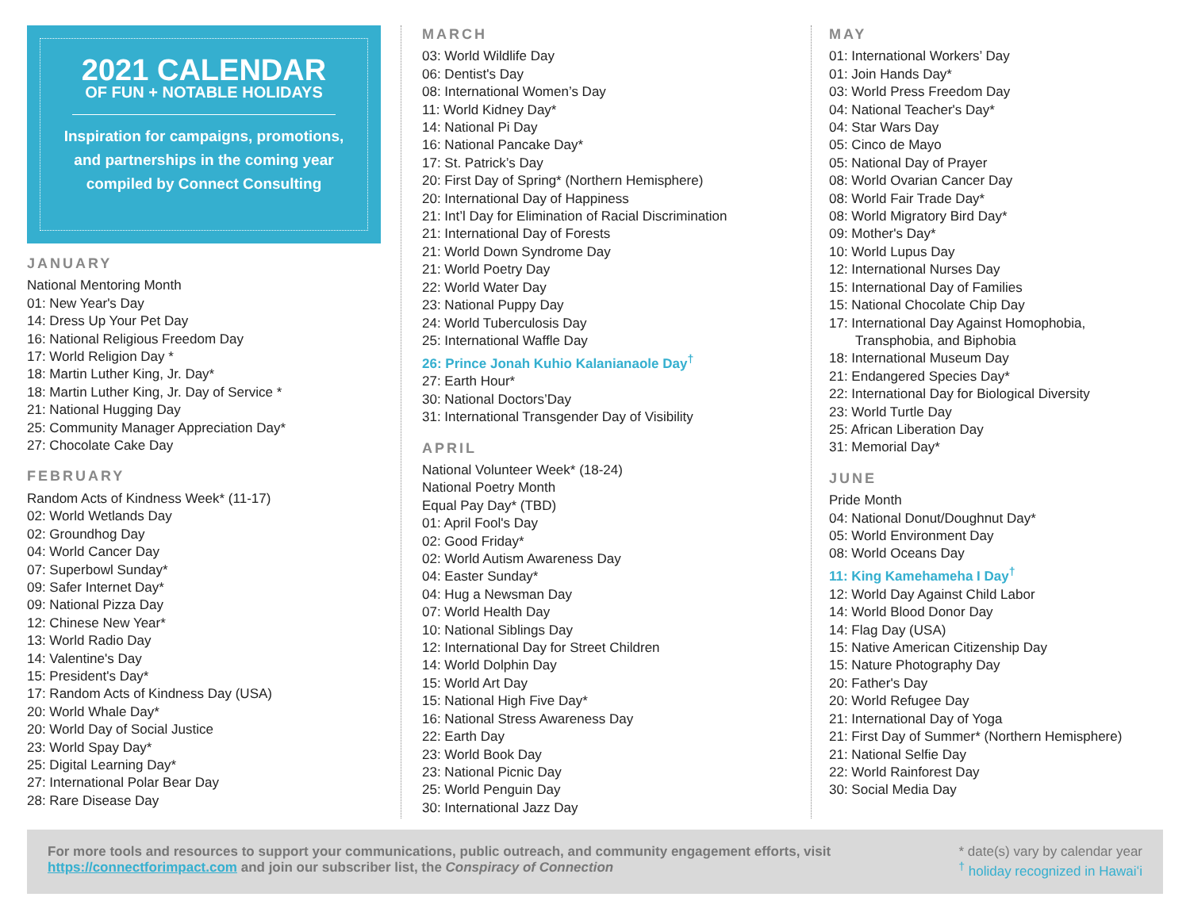2021 CALENDAR
OF FUN + NOTABLE HOLIDAYS
Inspiration for campaigns, promotions,
and partnerships in the coming year
compiled by Connect Consulting
JANUARY
National Mentoring Month
01: New Year's Day
14: Dress Up Your Pet Day
16: National Religious Freedom Day
17: World Religion Day *
18: Martin Luther King, Jr. Day*
18: Martin Luther King, Jr. Day of Service *
21: National Hugging Day
25: Community Manager Appreciation Day*
27: Chocolate Cake Day
FEBRUARY
Random Acts of Kindness Week* (11-17)
02: World Wetlands Day
02: Groundhog Day
04: World Cancer Day
07: Superbowl Sunday*
09: Safer Internet Day*
09: National Pizza Day
12: Chinese New Year*
13: World Radio Day
14: Valentine's Day
15: President's Day*
17: Random Acts of Kindness Day (USA)
20: World Whale Day*
20: World Day of Social Justice
23: World Spay Day*
25: Digital Learning Day*
27: International Polar Bear Day
28: Rare Disease Day
MARCH
03: World Wildlife Day
06: Dentist's Day
08: International Women’s Day
11: World Kidney Day*
14: National Pi Day
16: National Pancake Day*
17: St. Patrick’s Day
20: First Day of Spring* (Northern Hemisphere)
20: International Day of Happiness
21: Int’l Day for Elimination of Racial Discrimination
21: International Day of Forests
21: World Down Syndrome Day
21: World Poetry Day
22: World Water Day
23: National Puppy Day
24: World Tuberculosis Day
25: International Waffle Day
26: Prince Jonah Kuhio Kalanianaole Day<sup>†</sup>
27: Earth Hour*
30: National Doctors’Day
31: International Transgender Day of Visibility
APRIL
National Volunteer Week* (18-24)
National Poetry Month
Equal Pay Day* (TBD)
01: April Fool's Day
02: Good Friday*
02: World Autism Awareness Day
04: Easter Sunday*
04: Hug a Newsman Day
07: World Health Day
10: National Siblings Day
12: International Day for Street Children
14: World Dolphin Day
15: World Art Day
15: National High Five Day*
16: National Stress Awareness Day
22: Earth Day
23: World Book Day
23: National Picnic Day
25: World Penguin Day
30: International Jazz Day
MAY
01: International Workers’ Day
01: Join Hands Day*
03: World Press Freedom Day
04: National Teacher's Day*
04: Star Wars Day
05: Cinco de Mayo
05: National Day of Prayer
08: World Ovarian Cancer Day
08: World Fair Trade Day*
08: World Migratory Bird Day*
09: Mother's Day*
10: World Lupus Day
12: International Nurses Day
15: International Day of Families
15: National Chocolate Chip Day
17: International Day Against Homophobia,
Transphobia, and Biphobia
18: International Museum Day
21: Endangered Species Day*
22: International Day for Biological Diversity
23: World Turtle Day
25: African Liberation Day
31: Memorial Day*
JUNE
Pride Month
04: National Donut/Doughnut Day*
05: World Environment Day
08: World Oceans Day
11: King Kamehameha I Day<sup>†</sup>
12: World Day Against Child Labor
14: World Blood Donor Day
14: Flag Day (USA)
15: Native American Citizenship Day
15: Nature Photography Day
20: Father's Day
20: World Refugee Day
21: International Day of Yoga
21: First Day of Summer* (Northern Hemisphere)
21: National Selfie Day
22: World Rainforest Day
30: Social Media Day
For more tools and resources to support your communications, public outreach, and community engagement efforts, visit
https://connectforimpact.com and join our subscriber list, the Conspiracy of Connection
* date(s) vary by calendar year
<sup>†</sup> holiday recognized in Hawaiʻi